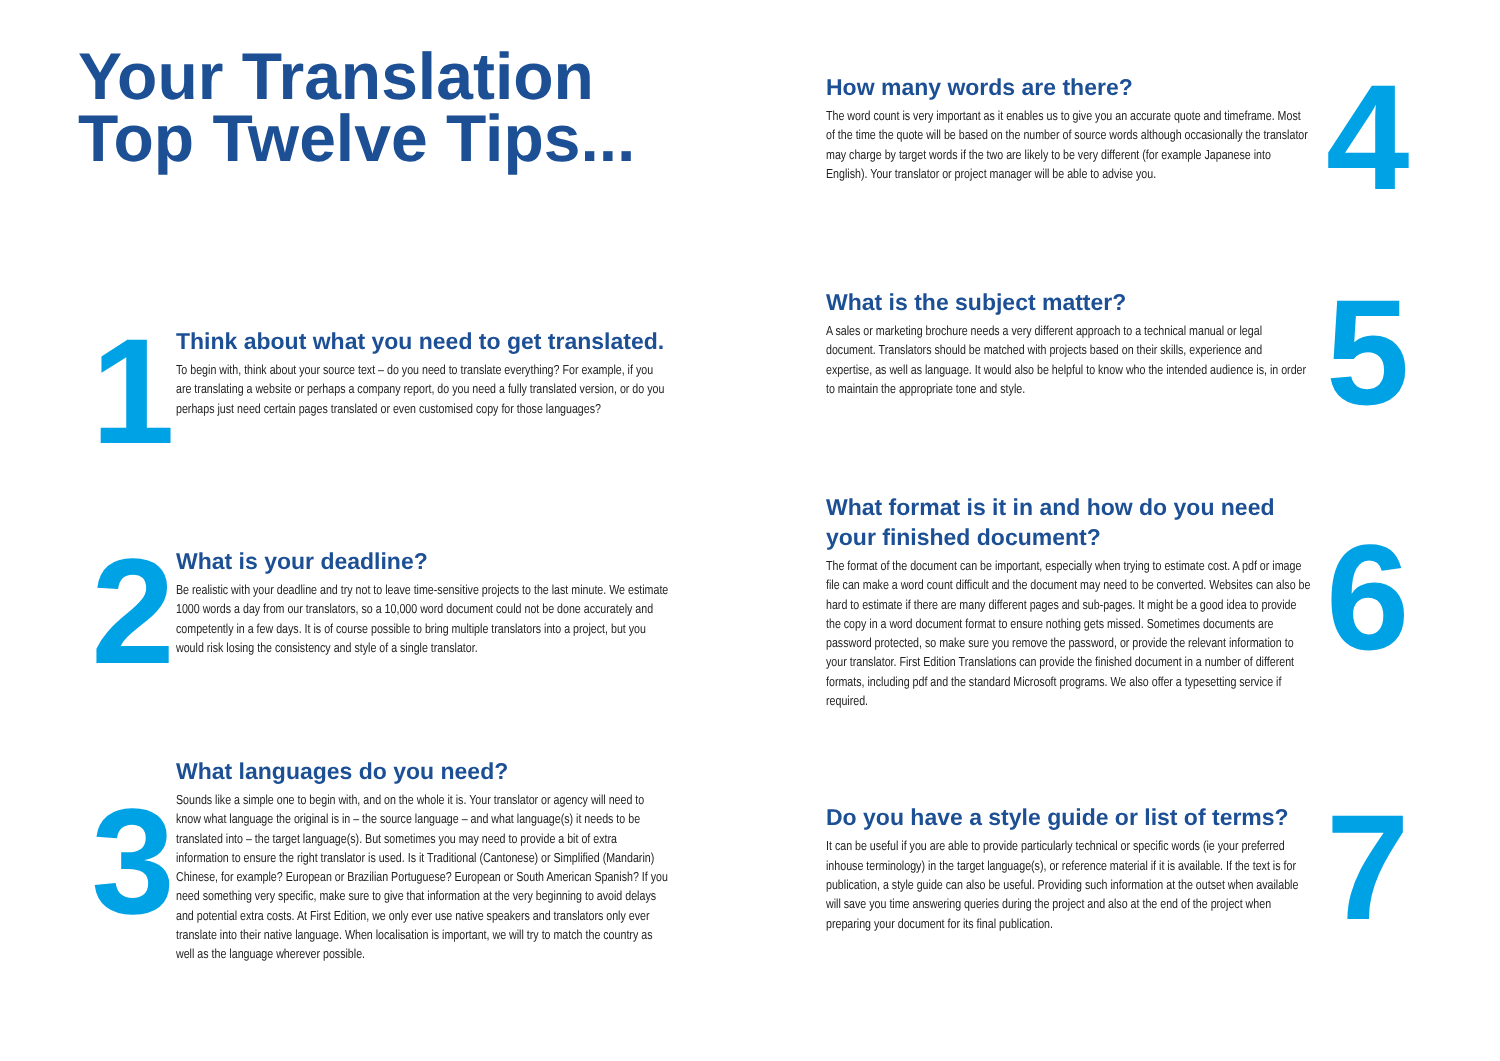Your Translation
Top Twelve Tips...
1
Think about what you need to get translated.
To begin with, think about your source text – do you need to translate everything? For example, if you are translating a website or perhaps a company report, do you need a fully translated version, or do you perhaps just need certain pages translated or even customised copy for those languages?
2
What is your deadline?
Be realistic with your deadline and try not to leave time-sensitive projects to the last minute. We estimate 1000 words a day from our translators, so a 10,000 word document could not be done accurately and competently in a few days. It is of course possible to bring multiple translators into a project, but you would risk losing the consistency and style of a single translator.
3
What languages do you need?
Sounds like a simple one to begin with, and on the whole it is. Your translator or agency will need to know what language the original is in – the source language – and what language(s) it needs to be translated into – the target language(s). But sometimes you may need to provide a bit of extra information to ensure the right translator is used. Is it Traditional (Cantonese) or Simplified (Mandarin) Chinese, for example? European or Brazilian Portuguese? European or South American Spanish? If you need something very specific, make sure to give that information at the very beginning to avoid delays and potential extra costs. At First Edition, we only ever use native speakers and translators only ever translate into their native language. When localisation is important, we will try to match the country as well as the language wherever possible.
How many words are there?
The word count is very important as it enables us to give you an accurate quote and timeframe. Most of the time the quote will be based on the number of source words although occasionally the translator may charge by target words if the two are likely to be very different (for example Japanese into English). Your translator or project manager will be able to advise you.
4
What is the subject matter?
A sales or marketing brochure needs a very different approach to a technical manual or legal document. Translators should be matched with projects based on their skills, experience and expertise, as well as language. It would also be helpful to know who the intended audience is, in order to maintain the appropriate tone and style.
5
What format is it in and how do you need your finished document?
The format of the document can be important, especially when trying to estimate cost. A pdf or image file can make a word count difficult and the document may need to be converted. Websites can also be hard to estimate if there are many different pages and sub-pages. It might be a good idea to provide the copy in a word document format to ensure nothing gets missed. Sometimes documents are password protected, so make sure you remove the password, or provide the relevant information to your translator. First Edition Translations can provide the finished document in a number of different formats, including pdf and the standard Microsoft programs. We also offer a typesetting service if required.
6
Do you have a style guide or list of terms?
It can be useful if you are able to provide particularly technical or specific words (ie your preferred inhouse terminology) in the target language(s), or reference material if it is available. If the text is for publication, a style guide can also be useful. Providing such information at the outset when available will save you time answering queries during the project and also at the end of the project when preparing your document for its final publication.
7